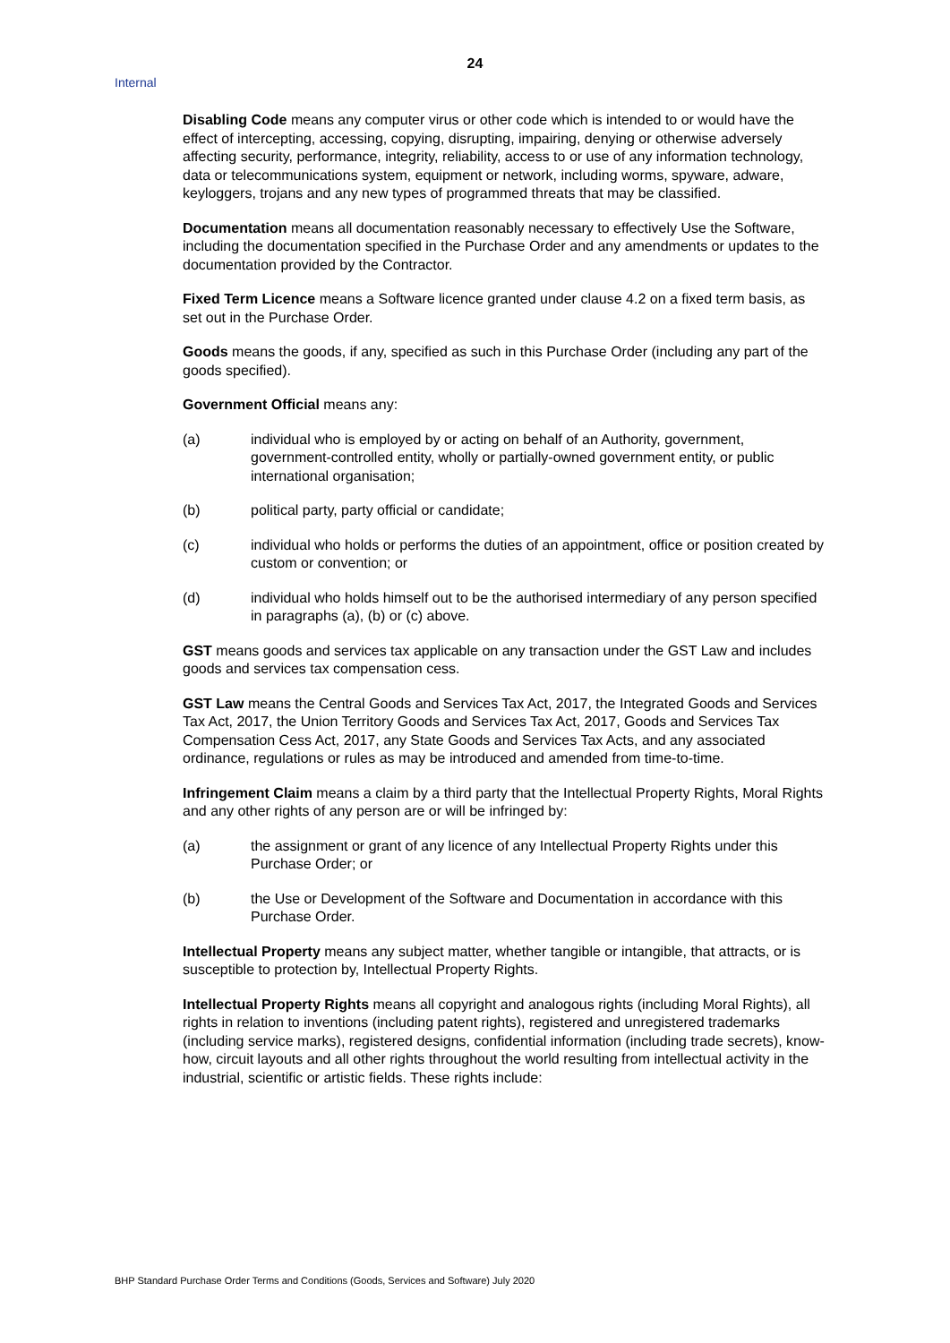24
Internal
Disabling Code means any computer virus or other code which is intended to or would have the effect of intercepting, accessing, copying, disrupting, impairing, denying or otherwise adversely affecting security, performance, integrity, reliability, access to or use of any information technology, data or telecommunications system, equipment or network, including worms, spyware, adware, keyloggers, trojans and any new types of programmed threats that may be classified.
Documentation means all documentation reasonably necessary to effectively Use the Software, including the documentation specified in the Purchase Order and any amendments or updates to the documentation provided by the Contractor.
Fixed Term Licence means a Software licence granted under clause 4.2 on a fixed term basis, as set out in the Purchase Order.
Goods means the goods, if any, specified as such in this Purchase Order (including any part of the goods specified).
Government Official means any:
(a) individual who is employed by or acting on behalf of an Authority, government, government-controlled entity, wholly or partially-owned government entity, or public international organisation;
(b) political party, party official or candidate;
(c) individual who holds or performs the duties of an appointment, office or position created by custom or convention; or
(d) individual who holds himself out to be the authorised intermediary of any person specified in paragraphs (a), (b) or (c) above.
GST means goods and services tax applicable on any transaction under the GST Law and includes goods and services tax compensation cess.
GST Law means the Central Goods and Services Tax Act, 2017, the Integrated Goods and Services Tax Act, 2017, the Union Territory Goods and Services Tax Act, 2017, Goods and Services Tax Compensation Cess Act, 2017, any State Goods and Services Tax Acts, and any associated ordinance, regulations or rules as may be introduced and amended from time-to-time.
Infringement Claim means a claim by a third party that the Intellectual Property Rights, Moral Rights and any other rights of any person are or will be infringed by:
(a) the assignment or grant of any licence of any Intellectual Property Rights under this Purchase Order; or
(b) the Use or Development of the Software and Documentation in accordance with this Purchase Order.
Intellectual Property means any subject matter, whether tangible or intangible, that attracts, or is susceptible to protection by, Intellectual Property Rights.
Intellectual Property Rights means all copyright and analogous rights (including Moral Rights), all rights in relation to inventions (including patent rights), registered and unregistered trademarks (including service marks), registered designs, confidential information (including trade secrets), know-how, circuit layouts and all other rights throughout the world resulting from intellectual activity in the industrial, scientific or artistic fields. These rights include:
BHP Standard Purchase Order Terms and Conditions (Goods, Services and Software) July 2020